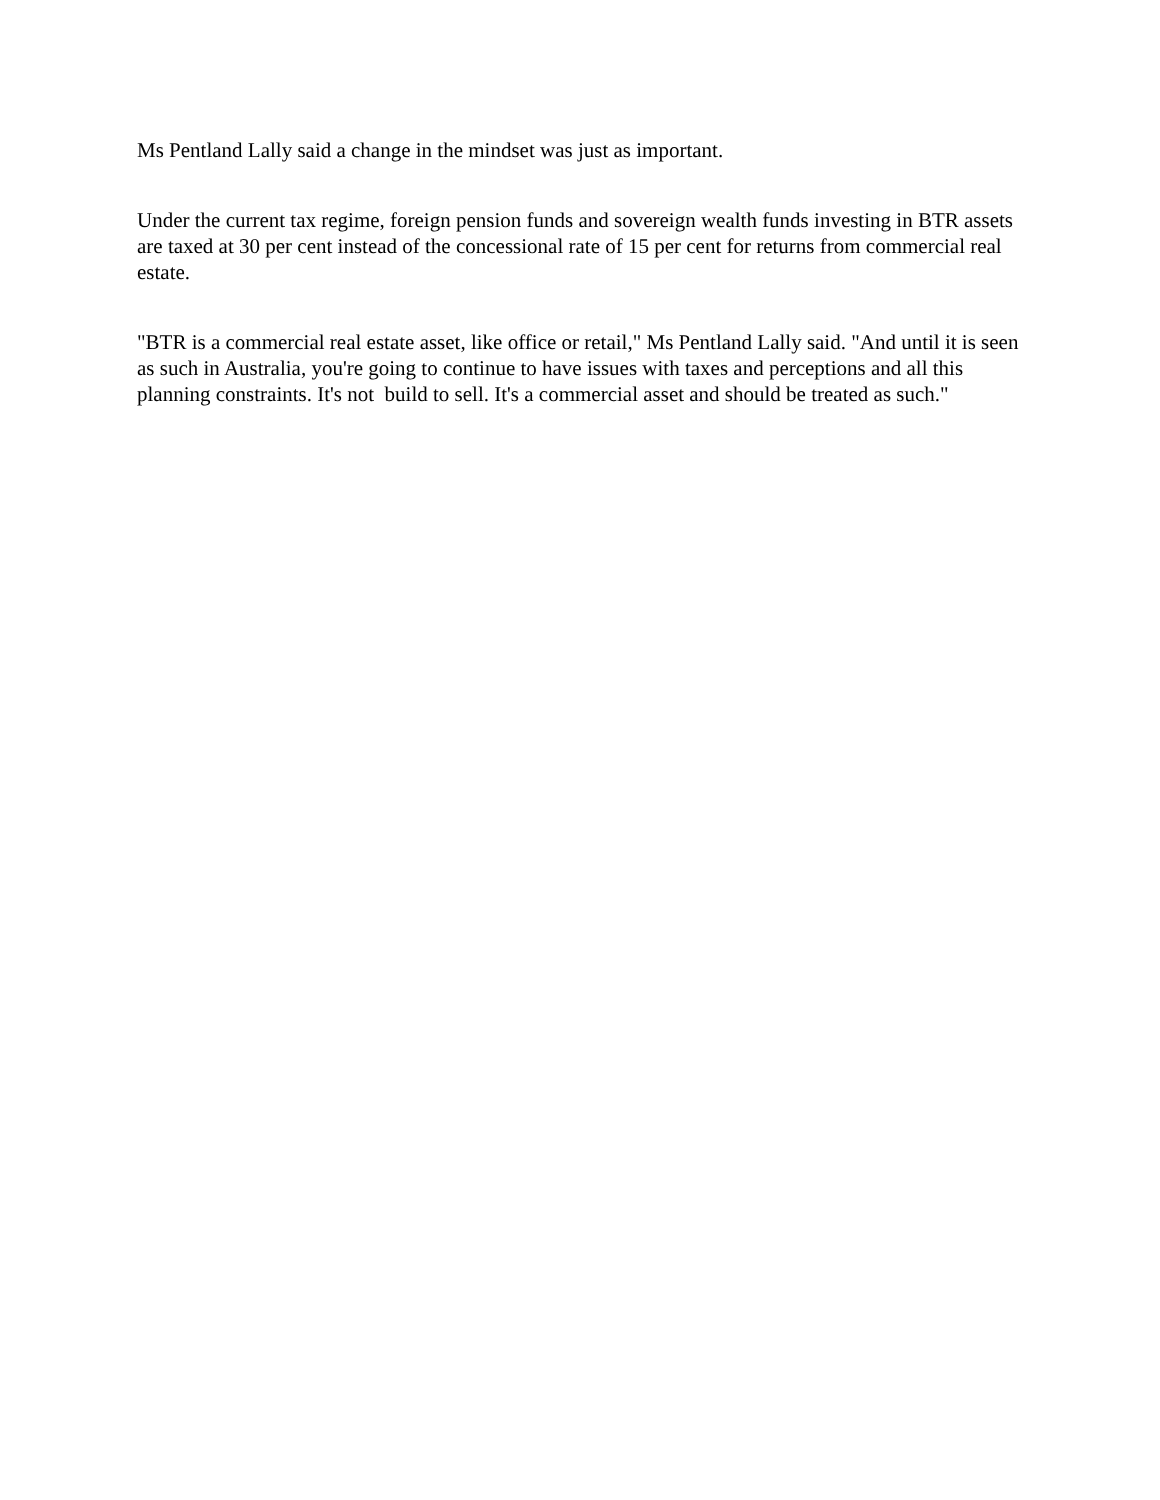Ms Pentland Lally said a change in the mindset was just as important.
Under the current tax regime, foreign pension funds and sovereign wealth funds investing in BTR assets are taxed at 30 per cent instead of the concessional rate of 15 per cent for returns from commercial real estate.
"BTR is a commercial real estate asset, like office or retail," Ms Pentland Lally said. "And until it is seen as such in Australia, you're going to continue to have issues with taxes and perceptions and all this planning constraints. It's not build to sell. It's a commercial asset and should be treated as such."